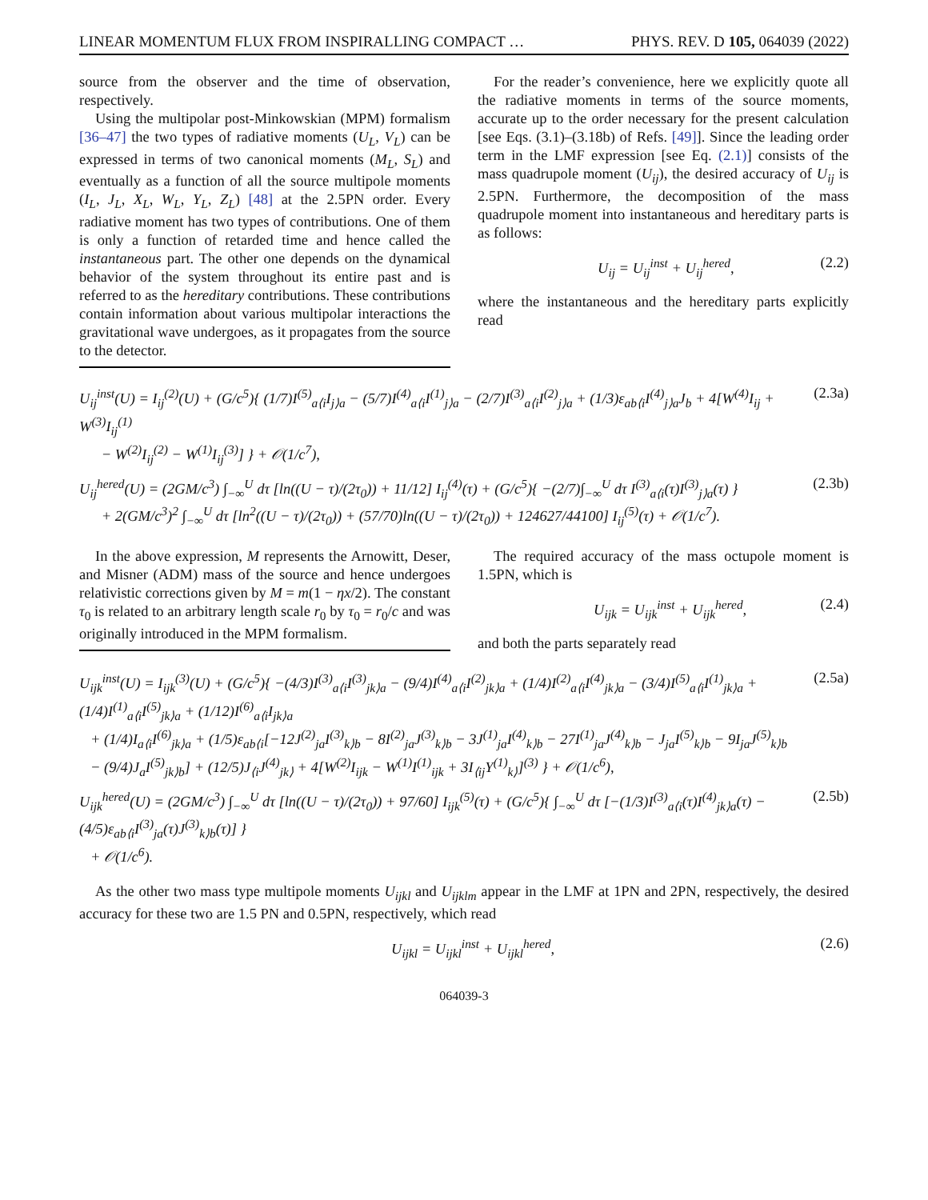LINEAR MOMENTUM FLUX FROM INSPIRALLING COMPACT … PHYS. REV. D 105, 064039 (2022)
source from the observer and the time of observation, respectively.
Using the multipolar post-Minkowskian (MPM) formalism [36–47] the two types of radiative moments (U<sub>L</sub>, V<sub>L</sub>) can be expressed in terms of two canonical moments (M<sub>L</sub>, S<sub>L</sub>) and eventually as a function of all the source multipole moments (I<sub>L</sub>, J<sub>L</sub>, X<sub>L</sub>, W<sub>L</sub>, Y<sub>L</sub>, Z<sub>L</sub>) [48] at the 2.5PN order. Every radiative moment has two types of contributions. One of them is only a function of retarded time and hence called the instantaneous part. The other one depends on the dynamical behavior of the system throughout its entire past and is referred to as the hereditary contributions. These contributions contain information about various multipolar interactions the gravitational wave undergoes, as it propagates from the source to the detector.
For the reader’s convenience, here we explicitly quote all the radiative moments in terms of the source moments, accurate up to the order necessary for the present calculation [see Eqs. (3.1)–(3.18b) of Refs. [49]]. Since the leading order term in the LMF expression [see Eq. (2.1)] consists of the mass quadrupole moment (U<sub>ij</sub>), the desired accuracy of U<sub>ij</sub> is 2.5PN. Furthermore, the decomposition of the mass quadrupole moment into instantaneous and hereditary parts is as follows:
U<sub>ij</sub> = U<sub>ij</sub><sup>inst</sup> + U<sub>ij</sub><sup>hered</sup>, (2.2)
where the instantaneous and the hereditary parts explicitly read
U<sub>ij</sub><sup>inst</sup>(U) = I<sub>ij</sub><sup>(2)</sup>(U) + (G/c<sup>5</sup>){ (1/7)I<sup>(5)</sup><sub>a⟨i</sub>I<sub>j⟩a</sub> − (5/7)I<sup>(4)</sup><sub>a⟨i</sub>I<sup>(1)</sup><sub>j⟩a</sub> − (2/7)I<sup>(3)</sup><sub>a⟨i</sub>I<sup>(2)</sup><sub>j⟩a</sub> + (1/3)ε<sub>ab⟨i</sub>I<sup>(4)</sup><sub>j⟩a</sub>J<sub>b</sub> + 4[W<sup>(4)</sup>I<sub>ij</sub> + W<sup>(3)</sup>I<sub>ij</sub><sup>(1)</sup>
− W<sup>(2)</sup>I<sub>ij</sub><sup>(2)</sup> − W<sup>(1)</sup>I<sub>ij</sub><sup>(3)</sup>] } + 𝒪(1/c<sup>7</sup>), (2.3a)
U<sub>ij</sub><sup>hered</sup>(U) = (2GM/c<sup>3</sup>) ∫<sub>−∞</sub><sup>U</sup> dτ [ln((U − τ)/(2τ<sub>0</sub>)) + 11/12] I<sub>ij</sub><sup>(4)</sup>(τ) + (G/c<sup>5</sup>){ −(2/7)∫<sub>−∞</sub><sup>U</sup> dτ I<sup>(3)</sup><sub>a⟨i</sub>(τ)I<sup>(3)</sup><sub>j⟩a</sub>(τ) }
+ 2(GM/c<sup>3</sup>)<sup>2</sup> ∫<sub>−∞</sub><sup>U</sup> dτ [ln<sup>2</sup>((U − τ)/(2τ<sub>0</sub>)) + (57/70)ln((U − τ)/(2τ<sub>0</sub>)) + 124627/44100] I<sub>ij</sub><sup>(5)</sup>(τ) + 𝒪(1/c<sup>7</sup>). (2.3b)
In the above expression, M represents the Arnowitt, Deser, and Misner (ADM) mass of the source and hence undergoes relativistic corrections given by M = m(1 − ηx/2). The constant τ<sub>0</sub> is related to an arbitrary length scale r<sub>0</sub> by τ<sub>0</sub> = r<sub>0</sub>/c and was originally introduced in the MPM formalism.
The required accuracy of the mass octupole moment is 1.5PN, which is
U<sub>ijk</sub> = U<sub>ijk</sub><sup>inst</sup> + U<sub>ijk</sub><sup>hered</sup>, (2.4)
and both the parts separately read
U<sub>ijk</sub><sup>inst</sup>(U) = I<sub>ijk</sub><sup>(3)</sup>(U) + (G/c<sup>5</sup>){ −(4/3)I<sup>(3)</sup><sub>a⟨i</sub>I<sup>(3)</sup><sub>jk⟩a</sub> − (9/4)I<sup>(4)</sup><sub>a⟨i</sub>I<sup>(2)</sup><sub>jk⟩a</sub> + (1/4)I<sup>(2)</sup><sub>a⟨i</sub>I<sup>(4)</sup><sub>jk⟩a</sub> − (3/4)I<sup>(5)</sup><sub>a⟨i</sub>I<sup>(1)</sup><sub>jk⟩a</sub> + (1/4)I<sup>(1)</sup><sub>a⟨i</sub>I<sup>(5)</sup><sub>jk⟩a</sub> + (1/12)I<sup>(6)</sup><sub>a⟨i</sub>I<sub>jk⟩a</sub>
+ (1/4)I<sub>a⟨i</sub>I<sup>(6)</sup><sub>jk⟩a</sub> + (1/5)ε<sub>ab⟨i</sub>[−12J<sup>(2)</sup><sub>ja</sub>I<sup>(3)</sup><sub>k⟩b</sub> − 8I<sup>(2)</sup><sub>ja</sub>J<sup>(3)</sup><sub>k⟩b</sub> − 3J<sup>(1)</sup><sub>ja</sub>I<sup>(4)</sup><sub>k⟩b</sub> − 27I<sup>(1)</sup><sub>ja</sub>J<sup>(4)</sup><sub>k⟩b</sub> − J<sub>ja</sub>I<sup>(5)</sup><sub>k⟩b</sub> − 9I<sub>ja</sub>J<sup>(5)</sup><sub>k⟩b</sub>
− (9/4)J<sub>a</sub>I<sup>(5)</sup><sub>jk⟩b</sub>] + (12/5)J<sub>⟨i</sub>J<sup>(4)</sup><sub>jk⟩</sub> + 4[W<sup>(2)</sup>I<sub>ijk</sub> − W<sup>(1)</sup>I<sup>(1)</sup><sub>ijk</sub> + 3I<sub>⟨ij</sub>Y<sup>(1)</sup><sub>k⟩</sub>]<sup>(3)</sup> } + 𝒪(1/c<sup>6</sup>), (2.5a)
U<sub>ijk</sub><sup>hered</sup>(U) = (2GM/c<sup>3</sup>) ∫<sub>−∞</sub><sup>U</sup> dτ [ln((U − τ)/(2τ<sub>0</sub>)) + 97/60] I<sub>ijk</sub><sup>(5)</sup>(τ) + (G/c<sup>5</sup>){ ∫<sub>−∞</sub><sup>U</sup> dτ [−(1/3)I<sup>(3)</sup><sub>a⟨i</sub>(τ)I<sup>(4)</sup><sub>jk⟩a</sub>(τ) − (4/5)ε<sub>ab⟨i</sub>I<sup>(3)</sup><sub>ja</sub>(τ)J<sup>(3)</sup><sub>k⟩b</sub>(τ)] }
+ 𝒪(1/c<sup>6</sup>). (2.5b)
As the other two mass type multipole moments U<sub>ijkl</sub> and U<sub>ijklm</sub> appear in the LMF at 1PN and 2PN, respectively, the desired accuracy for these two are 1.5 PN and 0.5PN, respectively, which read
U<sub>ijkl</sub> = U<sub>ijkl</sub><sup>inst</sup> + U<sub>ijkl</sub><sup>hered</sup>, (2.6)
064039-3